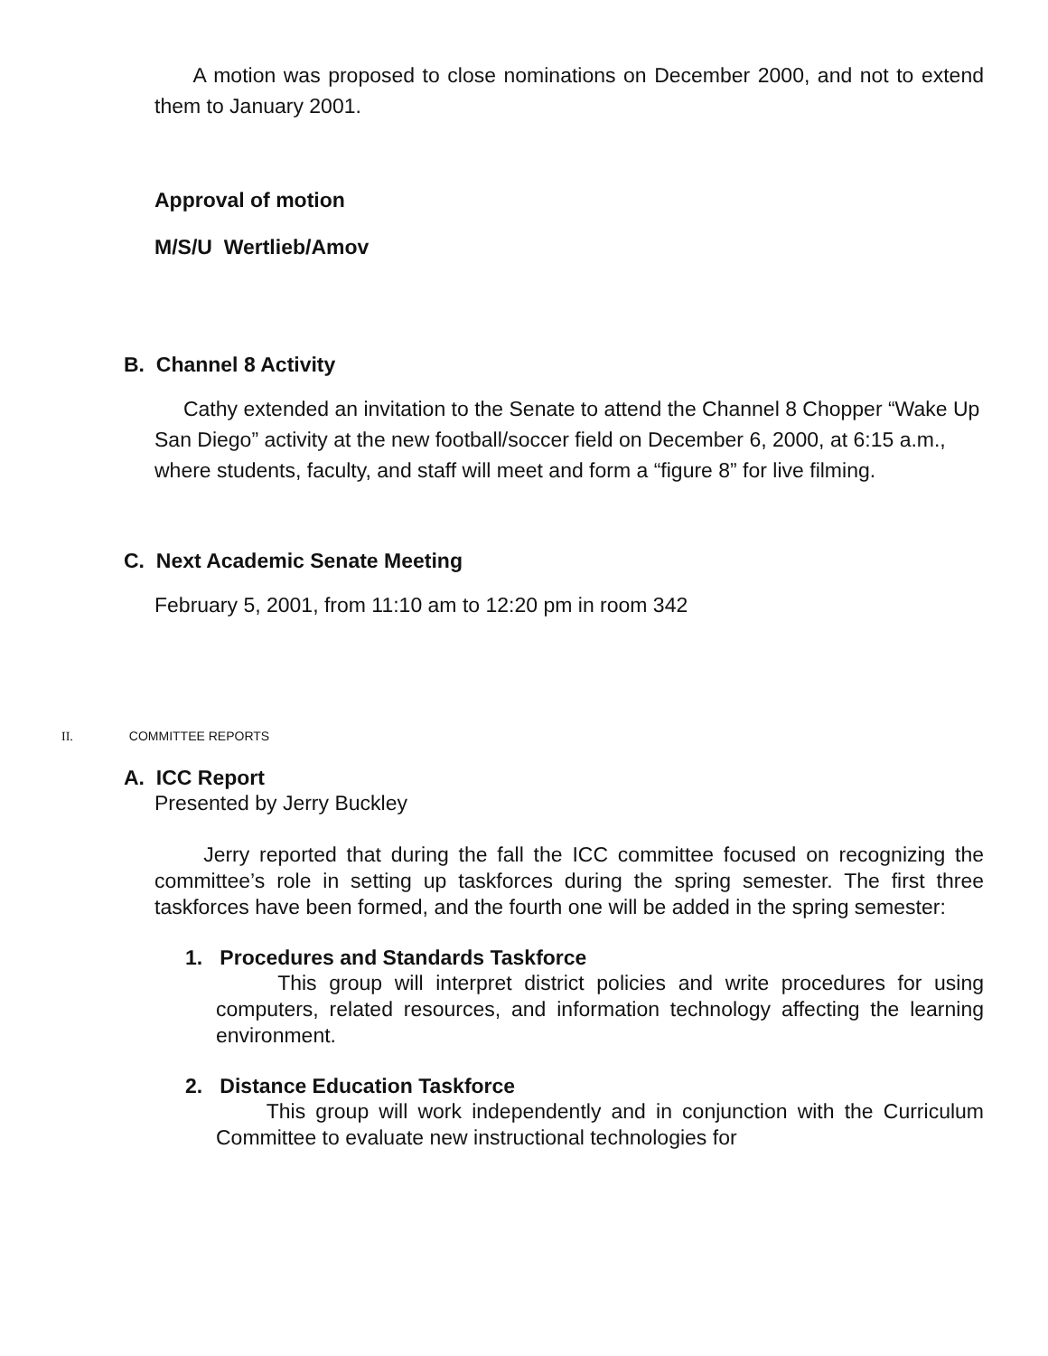A motion was proposed to close nominations on December 2000, and not to extend them to January 2001.
Approval of motion
M/S/U Wertlieb/Amov
B. Channel 8 Activity
Cathy extended an invitation to the Senate to attend the Channel 8 Chopper “Wake Up San Diego” activity at the new football/soccer field on December 6, 2000, at 6:15 a.m., where students, faculty, and staff will meet and form a “figure 8” for live filming.
C. Next Academic Senate Meeting
February 5, 2001, from 11:10 am to 12:20 pm in room 342
II. COMMITTEE REPORTS
A. ICC Report
Presented by Jerry Buckley
Jerry reported that during the fall the ICC committee focused on recognizing the committee’s role in setting up taskforces during the spring semester. The first three taskforces have been formed, and the fourth one will be added in the spring semester:
1. Procedures and Standards Taskforce
This group will interpret district policies and write procedures for using computers, related resources, and information technology affecting the learning environment.
2. Distance Education Taskforce
This group will work independently and in conjunction with the Curriculum Committee to evaluate new instructional technologies for